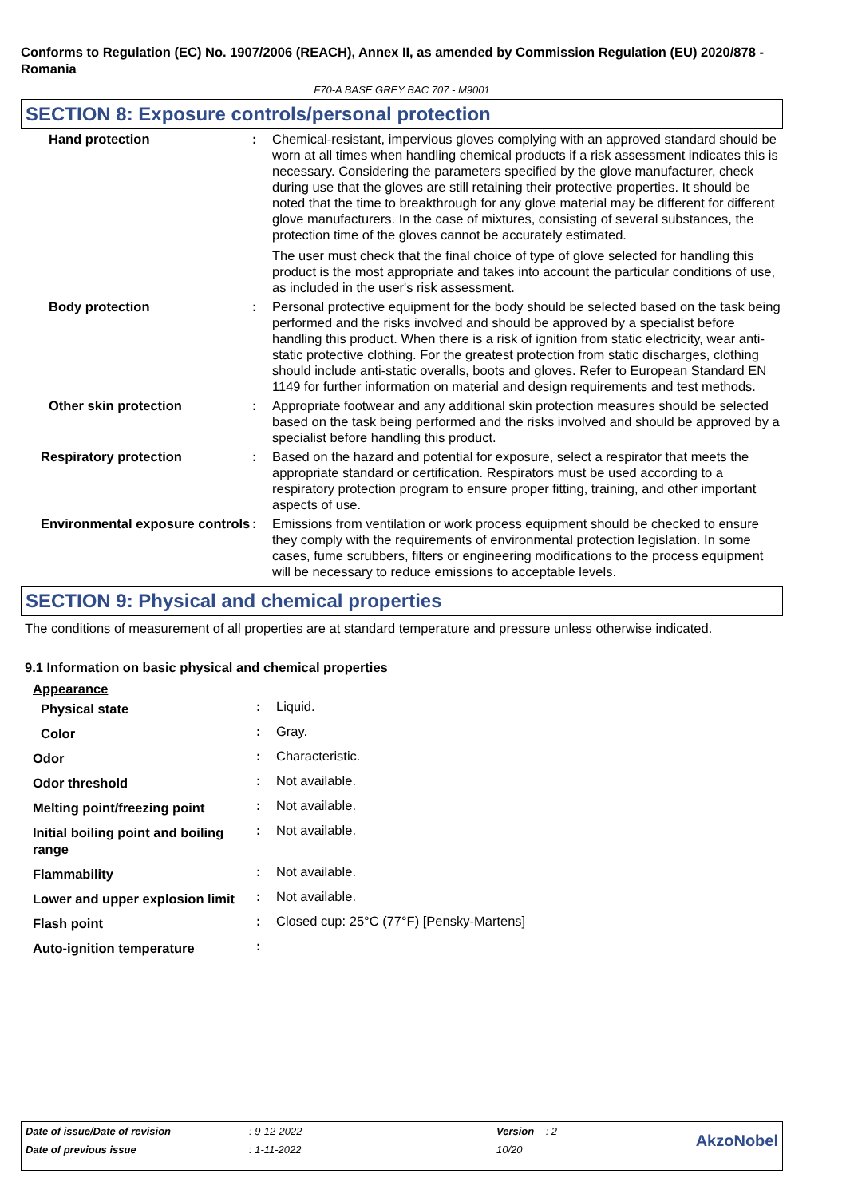Conforms to Regulation (EC) No. 1907/2006 (REACH), Annex II, as amended by Commission Regulation (EU) 2020/878 - Romania
F70-A BASE GREY BAC 707 - M9001
SECTION 8: Exposure controls/personal protection
| Hand protection | : | Chemical-resistant, impervious gloves complying with an approved standard should be worn at all times when handling chemical products if a risk assessment indicates this is necessary. Considering the parameters specified by the glove manufacturer, check during use that the gloves are still retaining their protective properties. It should be noted that the time to breakthrough for any glove material may be different for different glove manufacturers. In the case of mixtures, consisting of several substances, the protection time of the gloves cannot be accurately estimated. The user must check that the final choice of type of glove selected for handling this product is the most appropriate and takes into account the particular conditions of use, as included in the user's risk assessment. |
| Body protection | : | Personal protective equipment for the body should be selected based on the task being performed and the risks involved and should be approved by a specialist before handling this product. When there is a risk of ignition from static electricity, wear anti-static protective clothing. For the greatest protection from static discharges, clothing should include anti-static overalls, boots and gloves. Refer to European Standard EN 1149 for further information on material and design requirements and test methods. |
| Other skin protection | : | Appropriate footwear and any additional skin protection measures should be selected based on the task being performed and the risks involved and should be approved by a specialist before handling this product. |
| Respiratory protection | : | Based on the hazard and potential for exposure, select a respirator that meets the appropriate standard or certification. Respirators must be used according to a respiratory protection program to ensure proper fitting, training, and other important aspects of use. |
| Environmental exposure controls | : | Emissions from ventilation or work process equipment should be checked to ensure they comply with the requirements of environmental protection legislation. In some cases, fume scrubbers, filters or engineering modifications to the process equipment will be necessary to reduce emissions to acceptable levels. |
SECTION 9: Physical and chemical properties
The conditions of measurement of all properties are at standard temperature and pressure unless otherwise indicated.
9.1 Information on basic physical and chemical properties
Appearance
| Physical state | : | Liquid. |
| Color | : | Gray. |
| Odor | : | Characteristic. |
| Odor threshold | : | Not available. |
| Melting point/freezing point | : | Not available. |
| Initial boiling point and boiling range | : | Not available. |
| Flammability | : | Not available. |
| Lower and upper explosion limit | : | Not available. |
| Flash point | : | Closed cup: 25°C (77°F) [Pensky-Martens] |
| Auto-ignition temperature | : | |
| Date of issue/Date of revision | : 9-12-2022 | Version : 2 | AkzoNobel |
| Date of previous issue | : 1-11-2022 | 10/20 | |